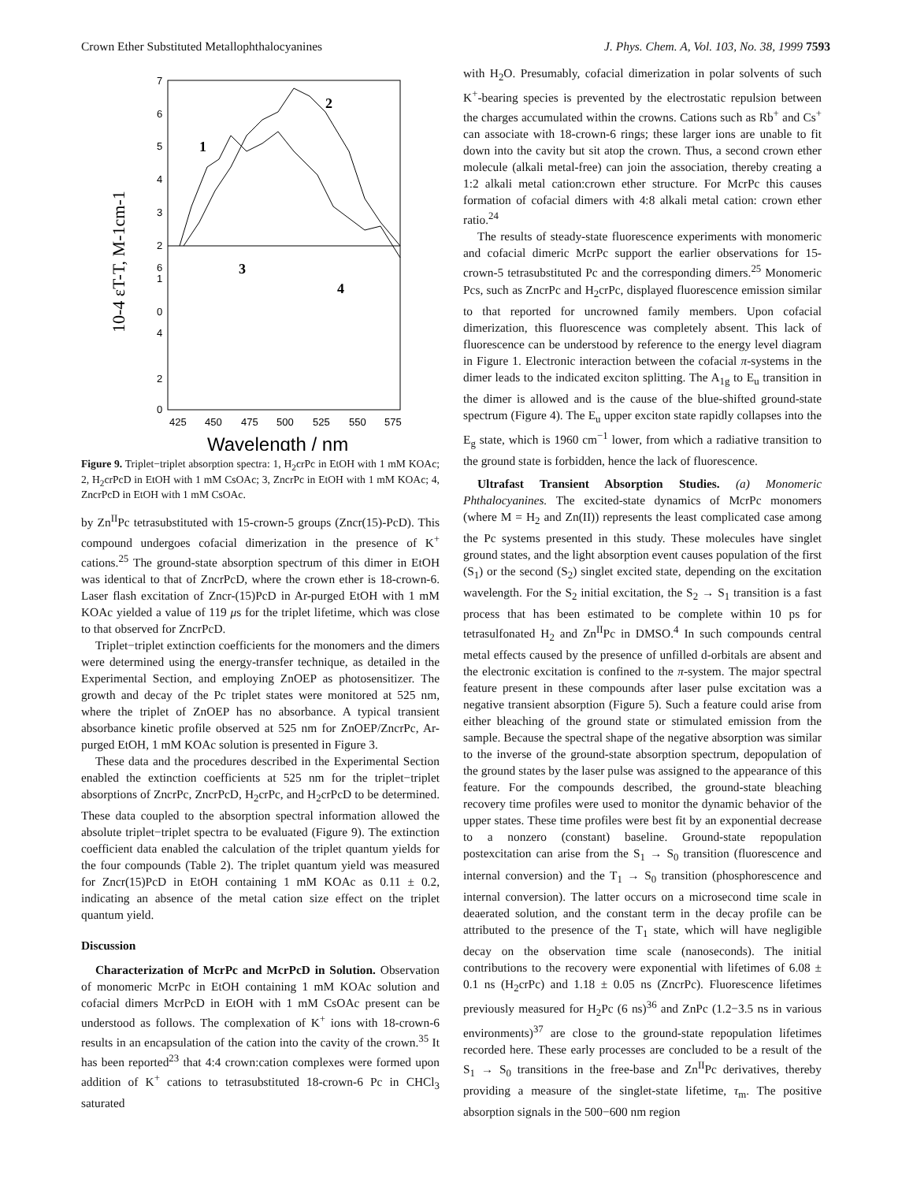Crown Ether Substituted Metallophthalocyanines J. Phys. Chem. A, Vol. 103, No. 38, 1999 7593
7
6
5
4
3
2
1
0
6
4
2
0
425
450
475
500
525
550
575
Wavelength / nm
10-4 εT-T, M-1cm-1
1
2
3
4
Figure 9. Triplet−triplet absorption spectra: 1, H<sub>2</sub>crPc in EtOH with 1 mM KOAc; 2, H<sub>2</sub>crPcD in EtOH with 1 mM CsOAc; 3, ZncrPc in EtOH with 1 mM KOAc; 4, ZncrPcD in EtOH with 1 mM CsOAc.
by Zn<sup>II</sup>Pc tetrasubstituted with 15-crown-5 groups (Zncr(15)-PcD). This compound undergoes cofacial dimerization in the presence of K<sup>+</sup> cations.<sup>25</sup> The ground-state absorption spectrum of this dimer in EtOH was identical to that of ZncrPcD, where the crown ether is 18-crown-6. Laser flash excitation of Zncr-(15)PcD in Ar-purged EtOH with 1 mM KOAc yielded a value of 119 μs for the triplet lifetime, which was close to that observed for ZncrPcD.
Triplet−triplet extinction coefficients for the monomers and the dimers were determined using the energy-transfer technique, as detailed in the Experimental Section, and employing ZnOEP as photosensitizer. The growth and decay of the Pc triplet states were monitored at 525 nm, where the triplet of ZnOEP has no absorbance. A typical transient absorbance kinetic profile observed at 525 nm for ZnOEP/ZncrPc, Ar-purged EtOH, 1 mM KOAc solution is presented in Figure 3.
These data and the procedures described in the Experimental Section enabled the extinction coefficients at 525 nm for the triplet−triplet absorptions of ZncrPc, ZncrPcD, H<sub>2</sub>crPc, and H<sub>2</sub>crPcD to be determined. These data coupled to the absorption spectral information allowed the absolute triplet−triplet spectra to be evaluated (Figure 9). The extinction coefficient data enabled the calculation of the triplet quantum yields for the four compounds (Table 2). The triplet quantum yield was measured for Zncr(15)PcD in EtOH containing 1 mM KOAc as 0.11 ± 0.2, indicating an absence of the metal cation size effect on the triplet quantum yield.
Discussion
Characterization of McrPc and McrPcD in Solution. Observation of monomeric McrPc in EtOH containing 1 mM KOAc solution and cofacial dimers McrPcD in EtOH with 1 mM CsOAc present can be understood as follows. The complexation of K<sup>+</sup> ions with 18-crown-6 results in an encapsulation of the cation into the cavity of the crown.<sup>35</sup> It has been reported<sup>23</sup> that 4:4 crown:cation complexes were formed upon addition of K<sup>+</sup> cations to tetrasubstituted 18-crown-6 Pc in CHCl<sub>3</sub> saturated
with H<sub>2</sub>O. Presumably, cofacial dimerization in polar solvents of such K<sup>+</sup>-bearing species is prevented by the electrostatic repulsion between the charges accumulated within the crowns. Cations such as Rb<sup>+</sup> and Cs<sup>+</sup> can associate with 18-crown-6 rings; these larger ions are unable to fit down into the cavity but sit atop the crown. Thus, a second crown ether molecule (alkali metal-free) can join the association, thereby creating a 1:2 alkali metal cation:crown ether structure. For McrPc this causes formation of cofacial dimers with 4:8 alkali metal cation: crown ether ratio.<sup>24</sup>
The results of steady-state fluorescence experiments with monomeric and cofacial dimeric McrPc support the earlier observations for 15-crown-5 tetrasubstituted Pc and the corresponding dimers.<sup>25</sup> Monomeric Pcs, such as ZncrPc and H<sub>2</sub>crPc, displayed fluorescence emission similar to that reported for uncrowned family members. Upon cofacial dimerization, this fluorescence was completely absent. This lack of fluorescence can be understood by reference to the energy level diagram in Figure 1. Electronic interaction between the cofacial π-systems in the dimer leads to the indicated exciton splitting. The A<sub>1g</sub> to E<sub>u</sub> transition in the dimer is allowed and is the cause of the blue-shifted ground-state spectrum (Figure 4). The E<sub>u</sub> upper exciton state rapidly collapses into the E<sub>g</sub> state, which is 1960 cm<sup>−1</sup> lower, from which a radiative transition to the ground state is forbidden, hence the lack of fluorescence.
Ultrafast Transient Absorption Studies. (a) Monomeric Phthalocyanines. The excited-state dynamics of McrPc monomers (where M = H<sub>2</sub> and Zn(II)) represents the least complicated case among the Pc systems presented in this study. These molecules have singlet ground states, and the light absorption event causes population of the first (S<sub>1</sub>) or the second (S<sub>2</sub>) singlet excited state, depending on the excitation wavelength. For the S<sub>2</sub> initial excitation, the S<sub>2</sub> → S<sub>1</sub> transition is a fast process that has been estimated to be complete within 10 ps for tetrasulfonated H<sub>2</sub> and Zn<sup>II</sup>Pc in DMSO.<sup>4</sup> In such compounds central metal effects caused by the presence of unfilled d-orbitals are absent and the electronic excitation is confined to the π-system. The major spectral feature present in these compounds after laser pulse excitation was a negative transient absorption (Figure 5). Such a feature could arise from either bleaching of the ground state or stimulated emission from the sample. Because the spectral shape of the negative absorption was similar to the inverse of the ground-state absorption spectrum, depopulation of the ground states by the laser pulse was assigned to the appearance of this feature. For the compounds described, the ground-state bleaching recovery time profiles were used to monitor the dynamic behavior of the upper states. These time profiles were best fit by an exponential decrease to a nonzero (constant) baseline. Ground-state repopulation postexcitation can arise from the S<sub>1</sub> → S<sub>0</sub> transition (fluorescence and internal conversion) and the T<sub>1</sub> → S<sub>0</sub> transition (phosphorescence and internal conversion). The latter occurs on a microsecond time scale in deaerated solution, and the constant term in the decay profile can be attributed to the presence of the T<sub>1</sub> state, which will have negligible decay on the observation time scale (nanoseconds). The initial contributions to the recovery were exponential with lifetimes of 6.08 ± 0.1 ns (H<sub>2</sub>crPc) and 1.18 ± 0.05 ns (ZncrPc). Fluorescence lifetimes previously measured for H<sub>2</sub>Pc (6 ns)<sup>36</sup> and ZnPc (1.2−3.5 ns in various environments)<sup>37</sup> are close to the ground-state repopulation lifetimes recorded here. These early processes are concluded to be a result of the S<sub>1</sub> → S<sub>0</sub> transitions in the free-base and Zn<sup>II</sup>Pc derivatives, thereby providing a measure of the singlet-state lifetime, τ<sub>m</sub>. The positive absorption signals in the 500−600 nm region